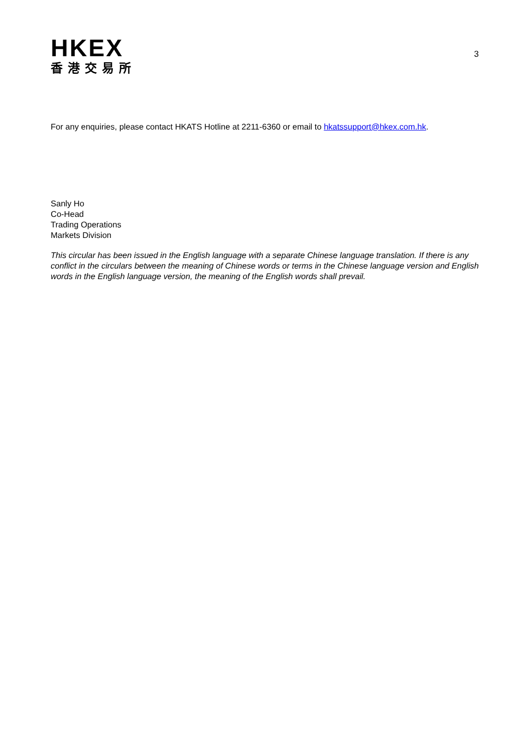HKEX
香港交易所
3
For any enquiries, please contact HKATS Hotline at 2211-6360 or email to hkatssupport@hkex.com.hk.
Sanly Ho
Co-Head
Trading Operations
Markets Division
This circular has been issued in the English language with a separate Chinese language translation. If there is any conflict in the circulars between the meaning of Chinese words or terms in the Chinese language version and English words in the English language version, the meaning of the English words shall prevail.